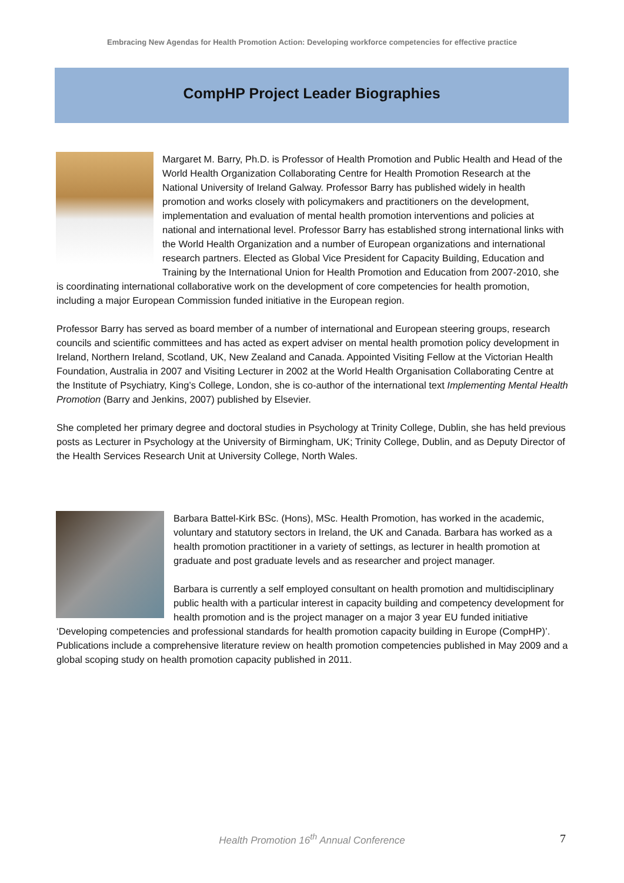Embracing New Agendas for Health Promotion Action: Developing workforce competencies for effective practice
CompHP Project Leader Biographies
Margaret M. Barry, Ph.D. is Professor of Health Promotion and Public Health and Head of the World Health Organization Collaborating Centre for Health Promotion Research at the National University of Ireland Galway. Professor Barry has published widely in health promotion and works closely with policymakers and practitioners on the development, implementation and evaluation of mental health promotion interventions and policies at national and international level. Professor Barry has established strong international links with the World Health Organization and a number of European organizations and international research partners. Elected as Global Vice President for Capacity Building, Education and Training by the International Union for Health Promotion and Education from 2007-2010, she is coordinating international collaborative work on the development of core competencies for health promotion, including a major European Commission funded initiative in the European region.
Professor Barry has served as board member of a number of international and European steering groups, research councils and scientific committees and has acted as expert adviser on mental health promotion policy development in Ireland, Northern Ireland, Scotland, UK, New Zealand and Canada. Appointed Visiting Fellow at the Victorian Health Foundation, Australia in 2007 and Visiting Lecturer in 2002 at the World Health Organisation Collaborating Centre at the Institute of Psychiatry, King’s College, London, she is co-author of the international text Implementing Mental Health Promotion (Barry and Jenkins, 2007) published by Elsevier.
She completed her primary degree and doctoral studies in Psychology at Trinity College, Dublin, she has held previous posts as Lecturer in Psychology at the University of Birmingham, UK; Trinity College, Dublin, and as Deputy Director of the Health Services Research Unit at University College, North Wales.
Barbara Battel-Kirk BSc. (Hons), MSc. Health Promotion, has worked in the academic, voluntary and statutory sectors in Ireland, the UK and Canada. Barbara has worked as a health promotion practitioner in a variety of settings, as lecturer in health promotion at graduate and post graduate levels and as researcher and project manager.
Barbara is currently a self employed consultant on health promotion and multidisciplinary public health with a particular interest in capacity building and competency development for health promotion and is the project manager on a major 3 year EU funded initiative ‘Developing competencies and professional standards for health promotion capacity building in Europe (CompHP)’. Publications include a comprehensive literature review on health promotion competencies published in May 2009 and a global scoping study on health promotion capacity published in 2011.
Health Promotion 16<sup>th</sup> Annual Conference 7